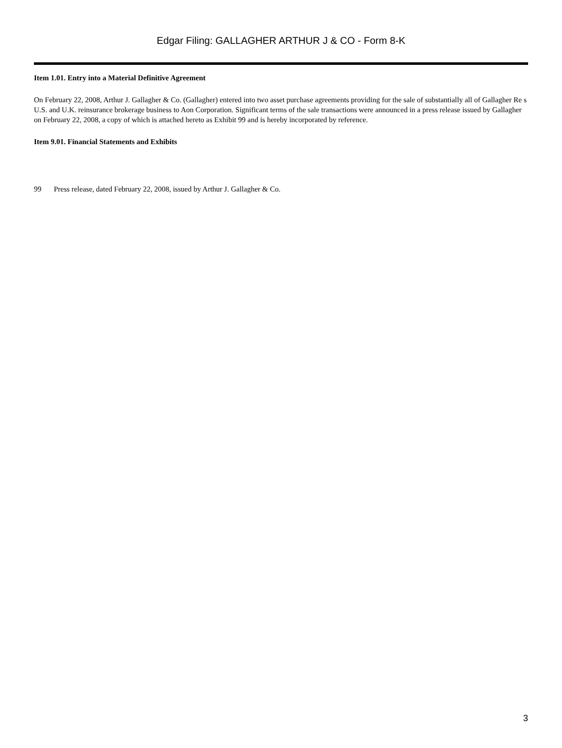Edgar Filing: GALLAGHER ARTHUR J & CO - Form 8-K
Item 1.01. Entry into a Material Definitive Agreement
On February 22, 2008, Arthur J. Gallagher & Co. (Gallagher) entered into two asset purchase agreements providing for the sale of substantially all of Gallagher Re s U.S. and U.K. reinsurance brokerage business to Aon Corporation. Significant terms of the sale transactions were announced in a press release issued by Gallagher on February 22, 2008, a copy of which is attached hereto as Exhibit 99 and is hereby incorporated by reference.
Item 9.01. Financial Statements and Exhibits
99 Press release, dated February 22, 2008, issued by Arthur J. Gallagher & Co.
3